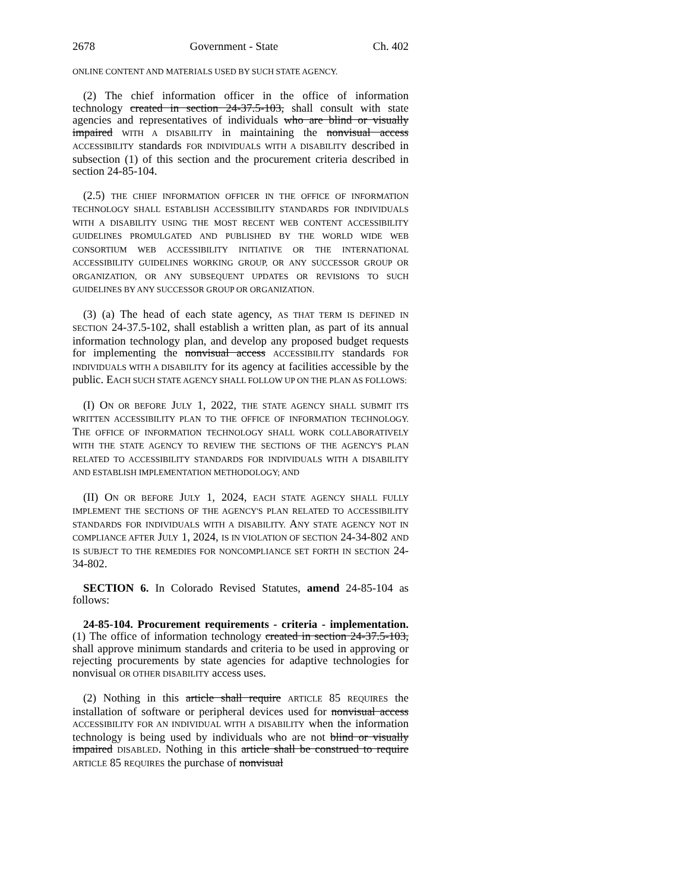2678 Government - State Ch. 402
ONLINE CONTENT AND MATERIALS USED BY SUCH STATE AGENCY.
(2) The chief information officer in the office of information technology created in section 24-37.5-103, shall consult with state agencies and representatives of individuals who are blind or visually impaired WITH A DISABILITY in maintaining the nonvisual access ACCESSIBILITY standards FOR INDIVIDUALS WITH A DISABILITY described in subsection (1) of this section and the procurement criteria described in section 24-85-104.
(2.5) THE CHIEF INFORMATION OFFICER IN THE OFFICE OF INFORMATION TECHNOLOGY SHALL ESTABLISH ACCESSIBILITY STANDARDS FOR INDIVIDUALS WITH A DISABILITY USING THE MOST RECENT WEB CONTENT ACCESSIBILITY GUIDELINES PROMULGATED AND PUBLISHED BY THE WORLD WIDE WEB CONSORTIUM WEB ACCESSIBILITY INITIATIVE OR THE INTERNATIONAL ACCESSIBILITY GUIDELINES WORKING GROUP, OR ANY SUCCESSOR GROUP OR ORGANIZATION, OR ANY SUBSEQUENT UPDATES OR REVISIONS TO SUCH GUIDELINES BY ANY SUCCESSOR GROUP OR ORGANIZATION.
(3) (a) The head of each state agency, AS THAT TERM IS DEFINED IN SECTION 24-37.5-102, shall establish a written plan, as part of its annual information technology plan, and develop any proposed budget requests for implementing the nonvisual access ACCESSIBILITY standards FOR INDIVIDUALS WITH A DISABILITY for its agency at facilities accessible by the public. EACH SUCH STATE AGENCY SHALL FOLLOW UP ON THE PLAN AS FOLLOWS:
(I) ON OR BEFORE JULY 1, 2022, THE STATE AGENCY SHALL SUBMIT ITS WRITTEN ACCESSIBILITY PLAN TO THE OFFICE OF INFORMATION TECHNOLOGY. THE OFFICE OF INFORMATION TECHNOLOGY SHALL WORK COLLABORATIVELY WITH THE STATE AGENCY TO REVIEW THE SECTIONS OF THE AGENCY'S PLAN RELATED TO ACCESSIBILITY STANDARDS FOR INDIVIDUALS WITH A DISABILITY AND ESTABLISH IMPLEMENTATION METHODOLOGY; AND
(II) ON OR BEFORE JULY 1, 2024, EACH STATE AGENCY SHALL FULLY IMPLEMENT THE SECTIONS OF THE AGENCY'S PLAN RELATED TO ACCESSIBILITY STANDARDS FOR INDIVIDUALS WITH A DISABILITY. ANY STATE AGENCY NOT IN COMPLIANCE AFTER JULY 1, 2024, IS IN VIOLATION OF SECTION 24-34-802 AND IS SUBJECT TO THE REMEDIES FOR NONCOMPLIANCE SET FORTH IN SECTION 24-34-802.
SECTION 6. In Colorado Revised Statutes, amend 24-85-104 as follows:
24-85-104. Procurement requirements - criteria - implementation. (1) The office of information technology created in section 24-37.5-103, shall approve minimum standards and criteria to be used in approving or rejecting procurements by state agencies for adaptive technologies for nonvisual OR OTHER DISABILITY access uses.
(2) Nothing in this article shall require ARTICLE 85 REQUIRES the installation of software or peripheral devices used for nonvisual access ACCESSIBILITY FOR AN INDIVIDUAL WITH A DISABILITY when the information technology is being used by individuals who are not blind or visually impaired DISABLED. Nothing in this article shall be construed to require ARTICLE 85 REQUIRES the purchase of nonvisual